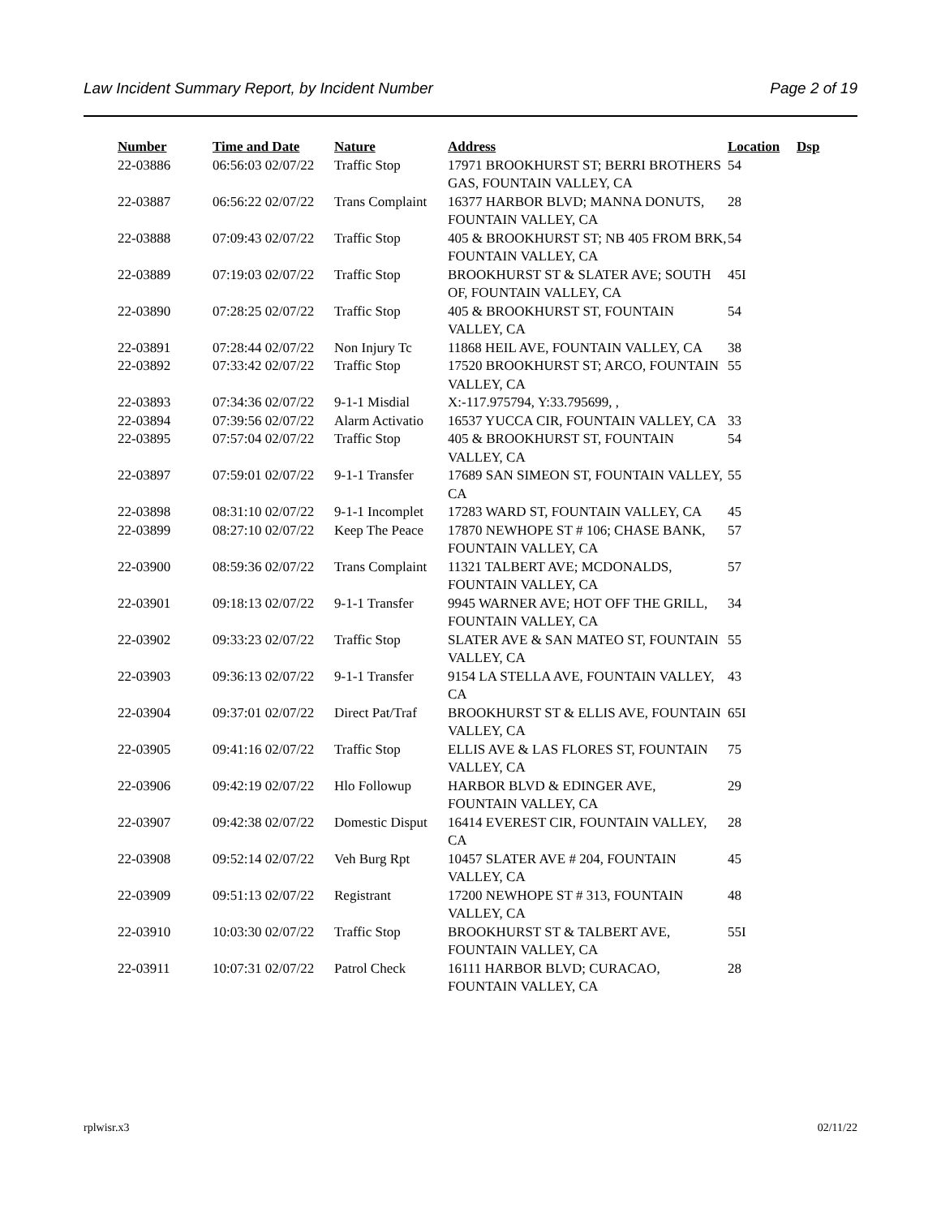Law Incident Summary Report, by Incident Number Page 2 of 19
| Number | Time and Date | Nature | Address | Location | Dsp |
| --- | --- | --- | --- | --- | --- |
| 22-03886 | 06:56:03 02/07/22 | Traffic Stop | 17971 BROOKHURST ST; BERRI BROTHERS GAS, FOUNTAIN VALLEY, CA | 54 | |
| 22-03887 | 06:56:22 02/07/22 | Trans Complaint | 16377 HARBOR BLVD; MANNA DONUTS, FOUNTAIN VALLEY, CA | 28 | |
| 22-03888 | 07:09:43 02/07/22 | Traffic Stop | 405 & BROOKHURST ST; NB 405 FROM BRK, FOUNTAIN VALLEY, CA | 54 | |
| 22-03889 | 07:19:03 02/07/22 | Traffic Stop | BROOKHURST ST & SLATER AVE; SOUTH OF, FOUNTAIN VALLEY, CA | 45I | |
| 22-03890 | 07:28:25 02/07/22 | Traffic Stop | 405 & BROOKHURST ST, FOUNTAIN VALLEY, CA | 54 | |
| 22-03891 | 07:28:44 02/07/22 | Non Injury Tc | 11868 HEIL AVE, FOUNTAIN VALLEY, CA | 38 | |
| 22-03892 | 07:33:42 02/07/22 | Traffic Stop | 17520 BROOKHURST ST; ARCO, FOUNTAIN VALLEY, CA | 55 | |
| 22-03893 | 07:34:36 02/07/22 | 9-1-1 Misdial | X:-117.975794, Y:33.795699, , | | |
| 22-03894 | 07:39:56 02/07/22 | Alarm Activatio | 16537 YUCCA CIR, FOUNTAIN VALLEY, CA | 33 | |
| 22-03895 | 07:57:04 02/07/22 | Traffic Stop | 405 & BROOKHURST ST, FOUNTAIN VALLEY, CA | 54 | |
| 22-03897 | 07:59:01 02/07/22 | 9-1-1 Transfer | 17689 SAN SIMEON ST, FOUNTAIN VALLEY, CA | 55 | |
| 22-03898 | 08:31:10 02/07/22 | 9-1-1 Incomplet | 17283 WARD ST, FOUNTAIN VALLEY, CA | 45 | |
| 22-03899 | 08:27:10 02/07/22 | Keep The Peace | 17870 NEWHOPE ST # 106; CHASE BANK, FOUNTAIN VALLEY, CA | 57 | |
| 22-03900 | 08:59:36 02/07/22 | Trans Complaint | 11321 TALBERT AVE; MCDONALDS, FOUNTAIN VALLEY, CA | 57 | |
| 22-03901 | 09:18:13 02/07/22 | 9-1-1 Transfer | 9945 WARNER AVE; HOT OFF THE GRILL, FOUNTAIN VALLEY, CA | 34 | |
| 22-03902 | 09:33:23 02/07/22 | Traffic Stop | SLATER AVE & SAN MATEO ST, FOUNTAIN VALLEY, CA | 55 | |
| 22-03903 | 09:36:13 02/07/22 | 9-1-1 Transfer | 9154 LA STELLA AVE, FOUNTAIN VALLEY, CA | 43 | |
| 22-03904 | 09:37:01 02/07/22 | Direct Pat/Traf | BROOKHURST ST & ELLIS AVE, FOUNTAIN VALLEY, CA | 65I | |
| 22-03905 | 09:41:16 02/07/22 | Traffic Stop | ELLIS AVE & LAS FLORES ST, FOUNTAIN VALLEY, CA | 75 | |
| 22-03906 | 09:42:19 02/07/22 | Hlo Followup | HARBOR BLVD & EDINGER AVE, FOUNTAIN VALLEY, CA | 29 | |
| 22-03907 | 09:42:38 02/07/22 | Domestic Disput | 16414 EVEREST CIR, FOUNTAIN VALLEY, CA | 28 | |
| 22-03908 | 09:52:14 02/07/22 | Veh Burg Rpt | 10457 SLATER AVE # 204, FOUNTAIN VALLEY, CA | 45 | |
| 22-03909 | 09:51:13 02/07/22 | Registrant | 17200 NEWHOPE ST # 313, FOUNTAIN VALLEY, CA | 48 | |
| 22-03910 | 10:03:30 02/07/22 | Traffic Stop | BROOKHURST ST & TALBERT AVE, FOUNTAIN VALLEY, CA | 55I | |
| 22-03911 | 10:07:31 02/07/22 | Patrol Check | 16111 HARBOR BLVD; CURACAO, FOUNTAIN VALLEY, CA | 28 | |
rplwisr.x3 02/11/22